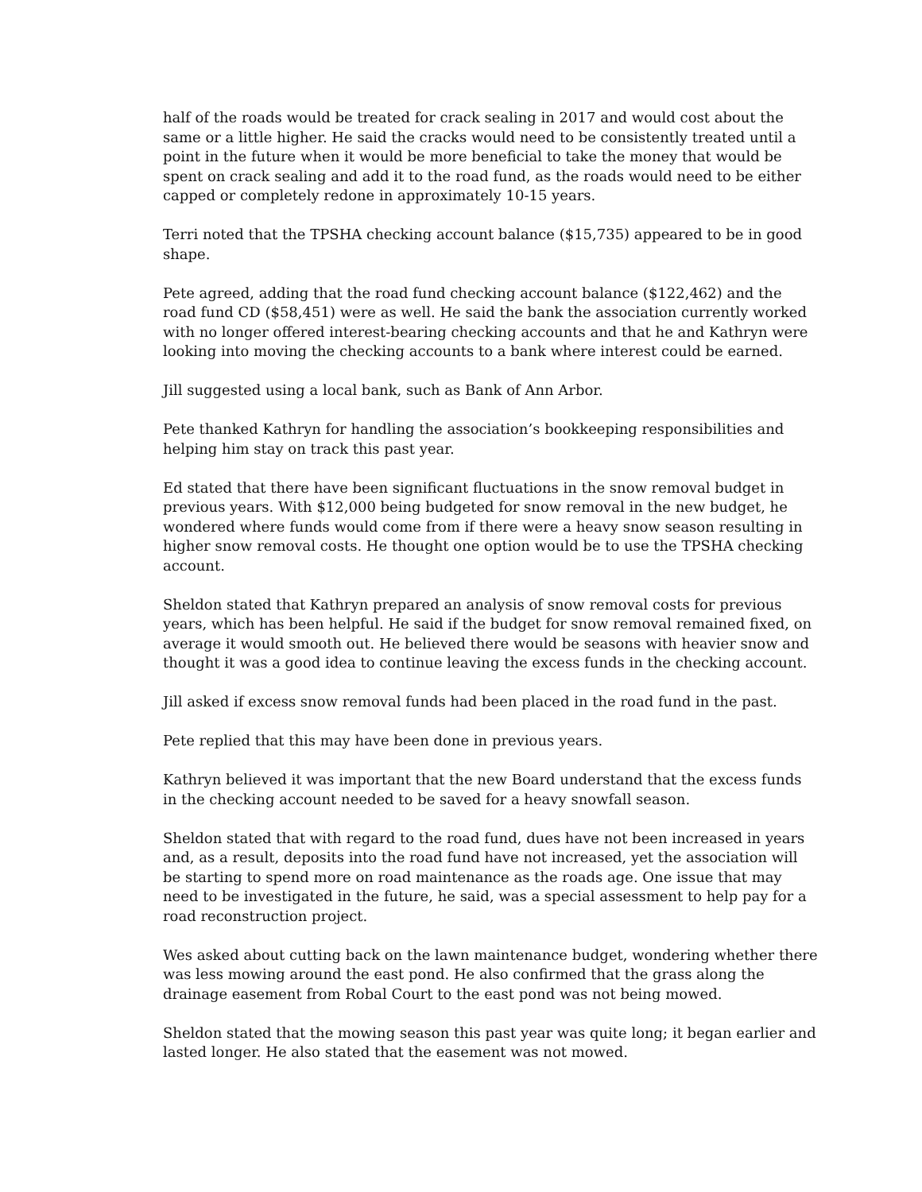half of the roads would be treated for crack sealing in 2017 and would cost about the same or a little higher. He said the cracks would need to be consistently treated until a point in the future when it would be more beneficial to take the money that would be spent on crack sealing and add it to the road fund, as the roads would need to be either capped or completely redone in approximately 10-15 years.
Terri noted that the TPSHA checking account balance ($15,735) appeared to be in good shape.
Pete agreed, adding that the road fund checking account balance ($122,462) and the road fund CD ($58,451) were as well. He said the bank the association currently worked with no longer offered interest-bearing checking accounts and that he and Kathryn were looking into moving the checking accounts to a bank where interest could be earned.
Jill suggested using a local bank, such as Bank of Ann Arbor.
Pete thanked Kathryn for handling the association’s bookkeeping responsibilities and helping him stay on track this past year.
Ed stated that there have been significant fluctuations in the snow removal budget in previous years. With $12,000 being budgeted for snow removal in the new budget, he wondered where funds would come from if there were a heavy snow season resulting in higher snow removal costs. He thought one option would be to use the TPSHA checking account.
Sheldon stated that Kathryn prepared an analysis of snow removal costs for previous years, which has been helpful. He said if the budget for snow removal remained fixed, on average it would smooth out. He believed there would be seasons with heavier snow and thought it was a good idea to continue leaving the excess funds in the checking account.
Jill asked if excess snow removal funds had been placed in the road fund in the past.
Pete replied that this may have been done in previous years.
Kathryn believed it was important that the new Board understand that the excess funds in the checking account needed to be saved for a heavy snowfall season.
Sheldon stated that with regard to the road fund, dues have not been increased in years and, as a result, deposits into the road fund have not increased, yet the association will be starting to spend more on road maintenance as the roads age. One issue that may need to be investigated in the future, he said, was a special assessment to help pay for a road reconstruction project.
Wes asked about cutting back on the lawn maintenance budget, wondering whether there was less mowing around the east pond. He also confirmed that the grass along the drainage easement from Robal Court to the east pond was not being mowed.
Sheldon stated that the mowing season this past year was quite long; it began earlier and lasted longer. He also stated that the easement was not mowed.